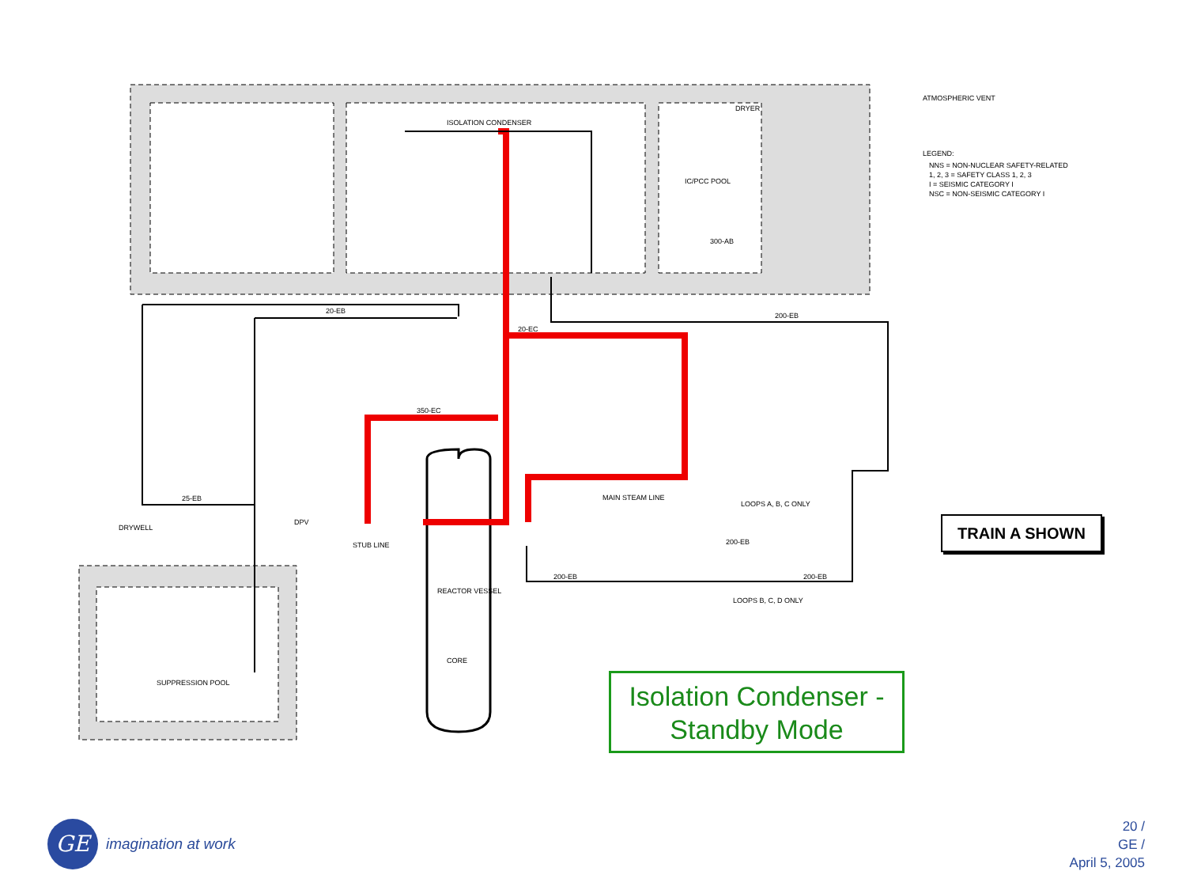ISOLATION CONDENSER
IC/PCC POOL
DRYER
ATMOSPHERIC VENT
LEGEND:
NNS = NON-NUCLEAR SAFETY-RELATED
1, 2, 3 = SAFETY CLASS 1, 2, 3
I = SEISMIC CATEGORY I
NSC = NON-SEISMIC CATEGORY I
300-AB
20-EB
200-EB
20-EC
350-EC
25-EB
DRYWELL
DPV
STUB LINE
MAIN STEAM LINE
LOOPS A, B, C ONLY
200-EB
200-EB
200-EB
LOOPS B, C, D ONLY
REACTOR VESSEL
CORE
SUPPRESSION POOL
TRAIN A SHOWN
Isolation Condenser -
Standby Mode
GE
imagination at work
20 /
GE /
April 5, 2005